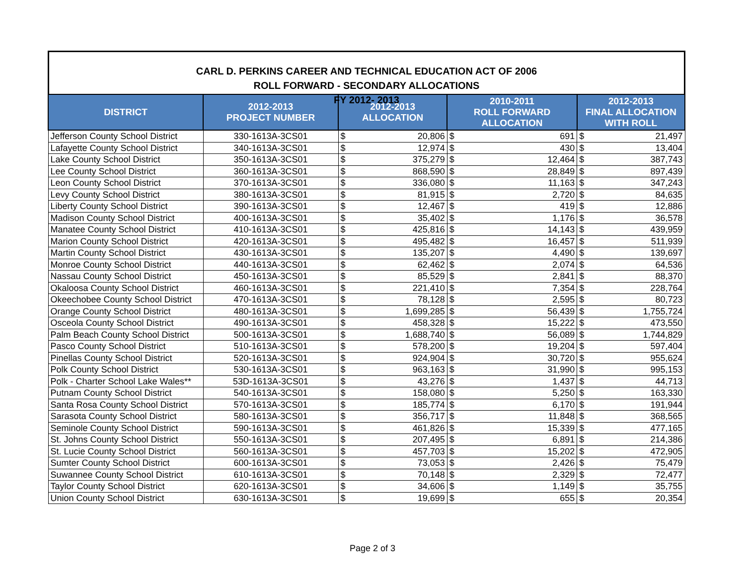CARL D. PERKINS CAREER AND TECHNICAL EDUCATION ACT OF 2006
ROLL FORWARD - SECONDARY ALLOCATIONS
FY 2012- 2013
| DISTRICT | 2012-2013 PROJECT NUMBER | 2012-2013 ALLOCATION | | 2010-2011 ROLL FORWARD ALLOCATION | | 2012-2013 FINAL ALLOCATION WITH ROLL | |
| --- | --- | --- | --- | --- | --- | --- | --- |
| Jefferson County School District | 330-1613A-3CS01 | $ | 20,806 | $ | 691 | $ | 21,497 |
| Lafayette County School District | 340-1613A-3CS01 | $ | 12,974 | $ | 430 | $ | 13,404 |
| Lake County School District | 350-1613A-3CS01 | $ | 375,279 | $ | 12,464 | $ | 387,743 |
| Lee County School District | 360-1613A-3CS01 | $ | 868,590 | $ | 28,849 | $ | 897,439 |
| Leon County School District | 370-1613A-3CS01 | $ | 336,080 | $ | 11,163 | $ | 347,243 |
| Levy County School District | 380-1613A-3CS01 | $ | 81,915 | $ | 2,720 | $ | 84,635 |
| Liberty County School District | 390-1613A-3CS01 | $ | 12,467 | $ | 419 | $ | 12,886 |
| Madison County School District | 400-1613A-3CS01 | $ | 35,402 | $ | 1,176 | $ | 36,578 |
| Manatee County School District | 410-1613A-3CS01 | $ | 425,816 | $ | 14,143 | $ | 439,959 |
| Marion County School District | 420-1613A-3CS01 | $ | 495,482 | $ | 16,457 | $ | 511,939 |
| Martin County School District | 430-1613A-3CS01 | $ | 135,207 | $ | 4,490 | $ | 139,697 |
| Monroe County School District | 440-1613A-3CS01 | $ | 62,462 | $ | 2,074 | $ | 64,536 |
| Nassau County School District | 450-1613A-3CS01 | $ | 85,529 | $ | 2,841 | $ | 88,370 |
| Okaloosa County School District | 460-1613A-3CS01 | $ | 221,410 | $ | 7,354 | $ | 228,764 |
| Okeechobee County School District | 470-1613A-3CS01 | $ | 78,128 | $ | 2,595 | $ | 80,723 |
| Orange County School District | 480-1613A-3CS01 | $ | 1,699,285 | $ | 56,439 | $ | 1,755,724 |
| Osceola County School District | 490-1613A-3CS01 | $ | 458,328 | $ | 15,222 | $ | 473,550 |
| Palm Beach County School District | 500-1613A-3CS01 | $ | 1,688,740 | $ | 56,089 | $ | 1,744,829 |
| Pasco County School District | 510-1613A-3CS01 | $ | 578,200 | $ | 19,204 | $ | 597,404 |
| Pinellas County School District | 520-1613A-3CS01 | $ | 924,904 | $ | 30,720 | $ | 955,624 |
| Polk County School District | 530-1613A-3CS01 | $ | 963,163 | $ | 31,990 | $ | 995,153 |
| Polk - Charter School Lake Wales** | 53D-1613A-3CS01 | $ | 43,276 | $ | 1,437 | $ | 44,713 |
| Putnam County School District | 540-1613A-3CS01 | $ | 158,080 | $ | 5,250 | $ | 163,330 |
| Santa Rosa County School District | 570-1613A-3CS01 | $ | 185,774 | $ | 6,170 | $ | 191,944 |
| Sarasota County School District | 580-1613A-3CS01 | $ | 356,717 | $ | 11,848 | $ | 368,565 |
| Seminole County School District | 590-1613A-3CS01 | $ | 461,826 | $ | 15,339 | $ | 477,165 |
| St. Johns County School District | 550-1613A-3CS01 | $ | 207,495 | $ | 6,891 | $ | 214,386 |
| St. Lucie County School District | 560-1613A-3CS01 | $ | 457,703 | $ | 15,202 | $ | 472,905 |
| Sumter County School District | 600-1613A-3CS01 | $ | 73,053 | $ | 2,426 | $ | 75,479 |
| Suwannee County School District | 610-1613A-3CS01 | $ | 70,148 | $ | 2,329 | $ | 72,477 |
| Taylor County School District | 620-1613A-3CS01 | $ | 34,606 | $ | 1,149 | $ | 35,755 |
| Union County School District | 630-1613A-3CS01 | $ | 19,699 | $ | 655 | $ | 20,354 |
Page 2 of 3